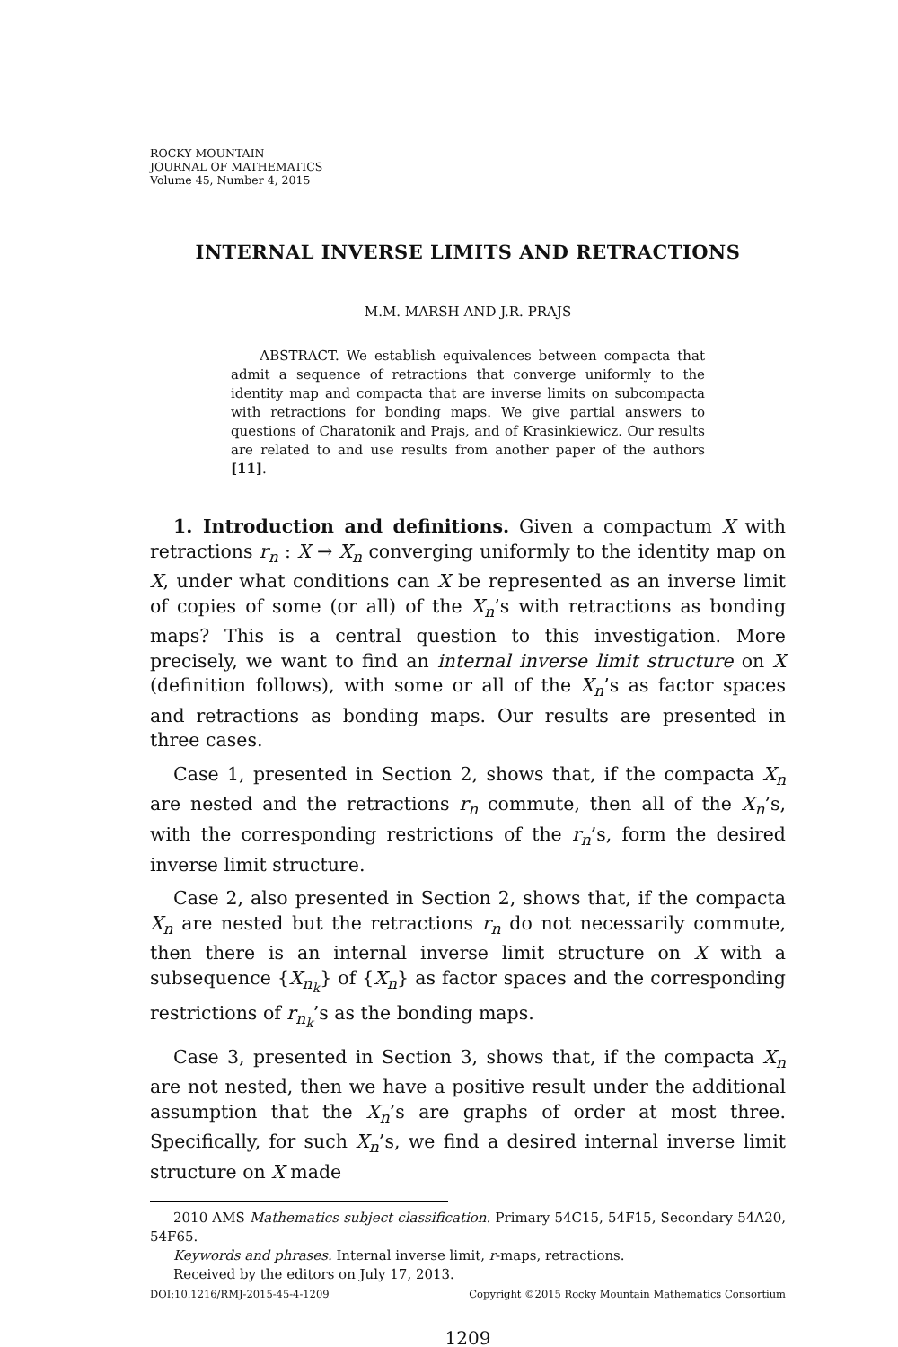ROCKY MOUNTAIN
JOURNAL OF MATHEMATICS
Volume 45, Number 4, 2015
INTERNAL INVERSE LIMITS AND RETRACTIONS
M.M. MARSH AND J.R. PRAJS
ABSTRACT. We establish equivalences between compacta that admit a sequence of retractions that converge uniformly to the identity map and compacta that are inverse limits on subcompacta with retractions for bonding maps. We give partial answers to questions of Charatonik and Prajs, and of Krasinkiewicz. Our results are related to and use results from another paper of the authors [11].
1. Introduction and definitions. Given a compactum X with retractions r<sub>n</sub> : X → X<sub>n</sub> converging uniformly to the identity map on X, under what conditions can X be represented as an inverse limit of copies of some (or all) of the X<sub>n</sub>’s with retractions as bonding maps? This is a central question to this investigation. More precisely, we want to find an internal inverse limit structure on X (definition follows), with some or all of the X<sub>n</sub>’s as factor spaces and retractions as bonding maps. Our results are presented in three cases.
Case 1, presented in Section 2, shows that, if the compacta X<sub>n</sub> are nested and the retractions r<sub>n</sub> commute, then all of the X<sub>n</sub>’s, with the corresponding restrictions of the r<sub>n</sub>’s, form the desired inverse limit structure.
Case 2, also presented in Section 2, shows that, if the compacta X<sub>n</sub> are nested but the retractions r<sub>n</sub> do not necessarily commute, then there is an internal inverse limit structure on X with a subsequence {X<sub>n<sub>k</sub></sub>} of {X<sub>n</sub>} as factor spaces and the corresponding restrictions of r<sub>n<sub>k</sub></sub>’s as the bonding maps.
Case 3, presented in Section 3, shows that, if the compacta X<sub>n</sub> are not nested, then we have a positive result under the additional assumption that the X<sub>n</sub>’s are graphs of order at most three. Specifically, for such X<sub>n</sub>’s, we find a desired internal inverse limit structure on X made
2010 AMS Mathematics subject classification. Primary 54C15, 54F15, Secondary 54A20, 54F65.
Keywords and phrases. Internal inverse limit, r-maps, retractions.
Received by the editors on July 17, 2013.
DOI:10.1216/RMJ-2015-45-4-1209 Copyright ©2015 Rocky Mountain Mathematics Consortium
1209